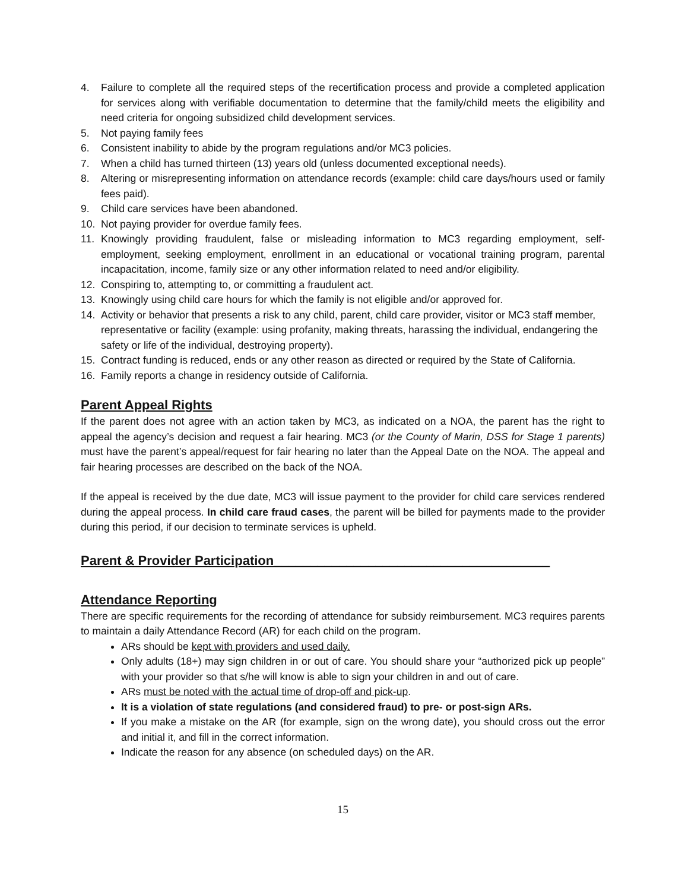4. Failure to complete all the required steps of the recertification process and provide a completed application for services along with verifiable documentation to determine that the family/child meets the eligibility and need criteria for ongoing subsidized child development services.
5. Not paying family fees
6. Consistent inability to abide by the program regulations and/or MC3 policies.
7. When a child has turned thirteen (13) years old (unless documented exceptional needs).
8. Altering or misrepresenting information on attendance records (example: child care days/hours used or family fees paid).
9. Child care services have been abandoned.
10. Not paying provider for overdue family fees.
11. Knowingly providing fraudulent, false or misleading information to MC3 regarding employment, self-employment, seeking employment, enrollment in an educational or vocational training program, parental incapacitation, income, family size or any other information related to need and/or eligibility.
12. Conspiring to, attempting to, or committing a fraudulent act.
13. Knowingly using child care hours for which the family is not eligible and/or approved for.
14. Activity or behavior that presents a risk to any child, parent, child care provider, visitor or MC3 staff member, representative or facility (example: using profanity, making threats, harassing the individual, endangering the safety or life of the individual, destroying property).
15. Contract funding is reduced, ends or any other reason as directed or required by the State of California.
16. Family reports a change in residency outside of California.
Parent Appeal Rights
If the parent does not agree with an action taken by MC3, as indicated on a NOA, the parent has the right to appeal the agency’s decision and request a fair hearing. MC3 (or the County of Marin, DSS for Stage 1 parents) must have the parent’s appeal/request for fair hearing no later than the Appeal Date on the NOA. The appeal and fair hearing processes are described on the back of the NOA.
If the appeal is received by the due date, MC3 will issue payment to the provider for child care services rendered during the appeal process. In child care fraud cases, the parent will be billed for payments made to the provider during this period, if our decision to terminate services is upheld.
Parent & Provider Participation______________________________________
Attendance Reporting
There are specific requirements for the recording of attendance for subsidy reimbursement. MC3 requires parents to maintain a daily Attendance Record (AR) for each child on the program.
ARs should be kept with providers and used daily.
Only adults (18+) may sign children in or out of care. You should share your “authorized pick up people” with your provider so that s/he will know is able to sign your children in and out of care.
ARs must be noted with the actual time of drop-off and pick-up.
It is a violation of state regulations (and considered fraud) to pre- or post-sign ARs.
If you make a mistake on the AR (for example, sign on the wrong date), you should cross out the error and initial it, and fill in the correct information.
Indicate the reason for any absence (on scheduled days) on the AR.
15